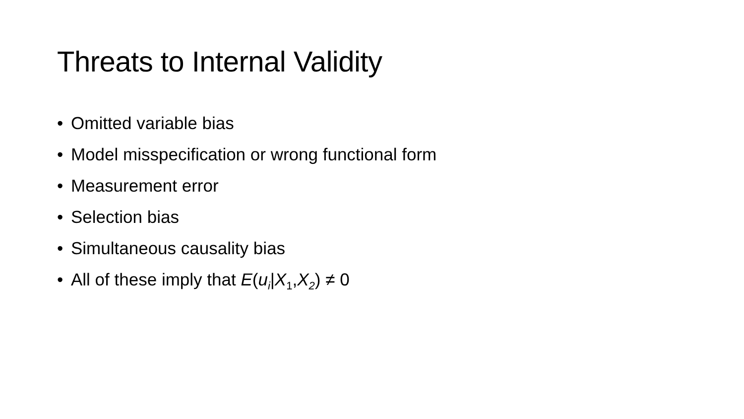Threats to Internal Validity
• Omitted variable bias
• Model misspecification or wrong functional form
• Measurement error
• Selection bias
• Simultaneous causality bias
• All of these imply that E(u<sub>i</sub>|X<sub>1</sub>,X<sub>2</sub>) ≠ 0